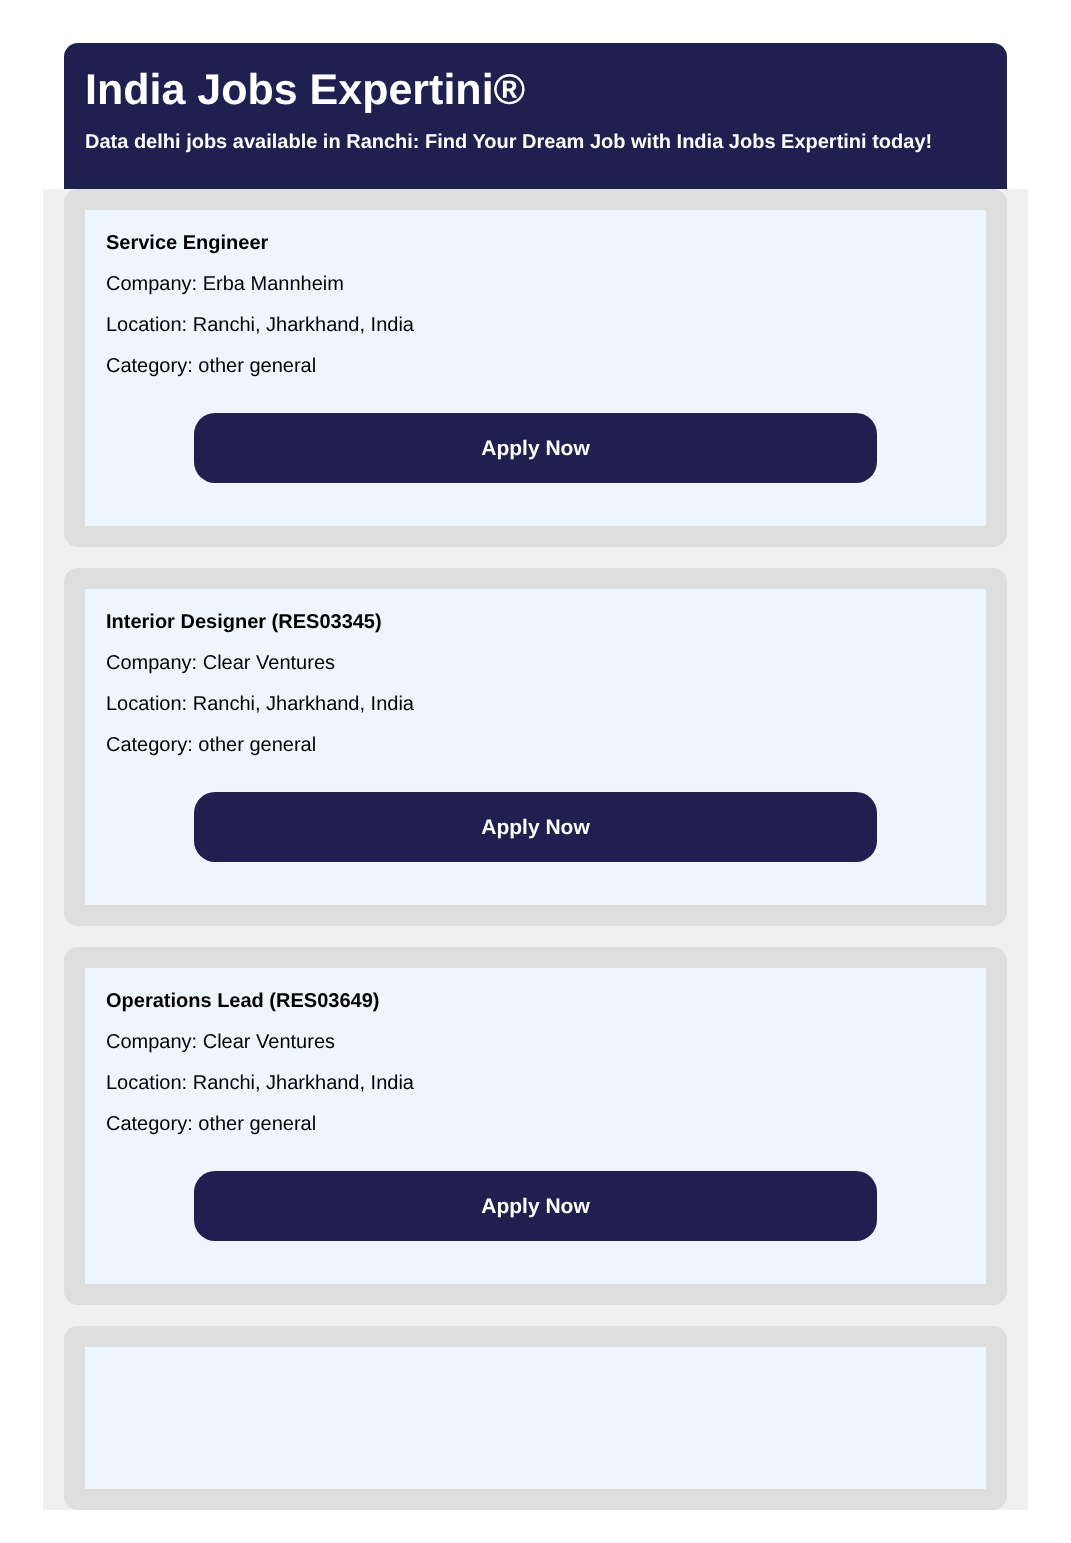India Jobs Expertini®
Data delhi jobs available in Ranchi: Find Your Dream Job with India Jobs Expertini today!
Service Engineer
Company: Erba Mannheim
Location: Ranchi, Jharkhand, India
Category: other general
Apply Now
Interior Designer (RES03345)
Company: Clear Ventures
Location: Ranchi, Jharkhand, India
Category: other general
Apply Now
Operations Lead (RES03649)
Company: Clear Ventures
Location: Ranchi, Jharkhand, India
Category: other general
Apply Now